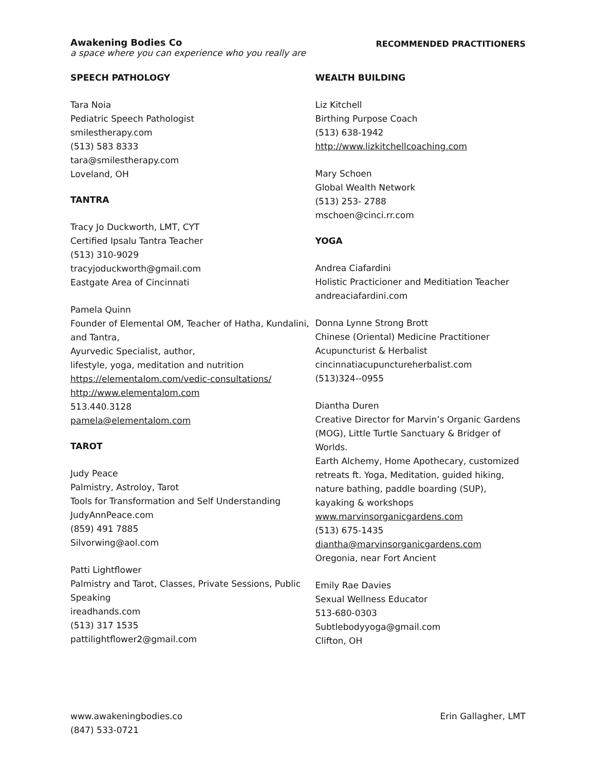Awakening Bodies Co
a space where you can experience who you really are
RECOMMENDED PRACTITIONERS
SPEECH PATHOLOGY
Tara Noia
Pediatric Speech Pathologist
smilestherapy.com
(513) 583 8333
tara@smilestherapy.com
Loveland, OH
TANTRA
Tracy Jo Duckworth, LMT, CYT
Certified Ipsalu Tantra Teacher
(513) 310-9029
tracyjoduckworth@gmail.com
Eastgate Area of Cincinnati
Pamela Quinn
Founder of Elemental OM, Teacher of Hatha, Kundalini, and Tantra,
Ayurvedic Specialist, author,
lifestyle, yoga, meditation and nutrition
https://elementalom.com/vedic-consultations/
http://www.elementalom.com
513.440.3128
pamela@elementalom.com
TAROT
Judy Peace
Palmistry, Astroloy, Tarot
Tools for Transformation and Self Understanding
JudyAnnPeace.com
(859) 491 7885
Silvorwing@aol.com
Patti Lightflower
Palmistry and Tarot, Classes, Private Sessions, Public Speaking
ireadhands.com
(513) 317 1535
pattilightflower2@gmail.com
WEALTH BUILDING
Liz Kitchell
Birthing Purpose Coach
(513) 638-1942
http://www.lizkitchellcoaching.com
Mary Schoen
Global Wealth Network
(513) 253- 2788
mschoen@cinci.rr.com
YOGA
Andrea Ciafardini
Holistic Practicioner and Meditiation Teacher
andreaciafardini.com
Donna Lynne Strong Brott
Chinese (Oriental) Medicine Practitioner
Acupuncturist & Herbalist
cincinnatiacupunctureherbalist.com
(513)324--0955
Diantha Duren
Creative Director for Marvin’s Organic Gardens (MOG), Little Turtle Sanctuary & Bridger of Worlds.
Earth Alchemy, Home Apothecary, customized retreats ft. Yoga, Meditation, guided hiking, nature bathing, paddle boarding (SUP), kayaking & workshops
www.marvinsorganicgardens.com
(513) 675-1435
diantha@marvinsorganicgardens.com
Oregonia, near Fort Ancient
Emily Rae Davies
Sexual Wellness Educator
513-680-0303
Subtlebodyyoga@gmail.com
Clifton, OH
www.awakeningbodies.co
(847) 533-0721
Erin Gallagher, LMT